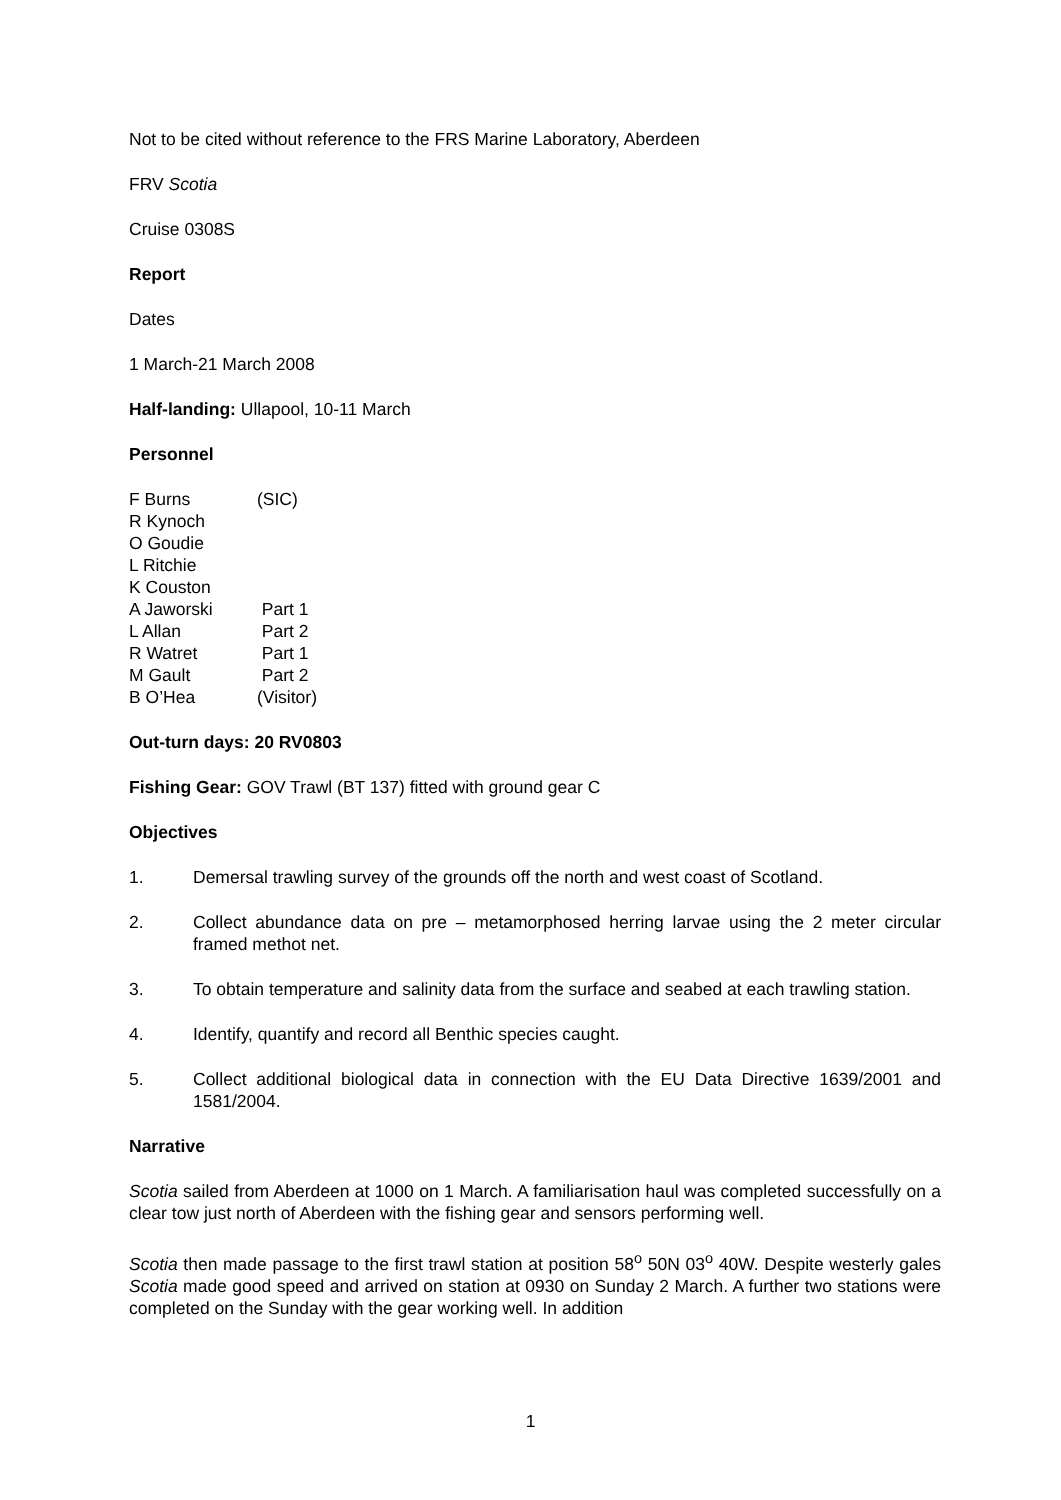Not to be cited without reference to the FRS Marine Laboratory, Aberdeen
FRV Scotia
Cruise 0308S
Report
Dates
1 March-21 March 2008
Half-landing: Ullapool, 10-11 March
Personnel
F Burns (SIC)
R Kynoch
O Goudie
L Ritchie
K Couston
A Jaworski Part 1
L Allan Part 2
R Watret Part 1
M Gault Part 2
B O’Hea (Visitor)
Out-turn days: 20 RV0803
Fishing Gear: GOV Trawl (BT 137) fitted with ground gear C
Objectives
1. Demersal trawling survey of the grounds off the north and west coast of Scotland.
2. Collect abundance data on pre – metamorphosed herring larvae using the 2 meter circular framed methot net.
3. To obtain temperature and salinity data from the surface and seabed at each trawling station.
4. Identify, quantify and record all Benthic species caught.
5. Collect additional biological data in connection with the EU Data Directive 1639/2001 and 1581/2004.
Narrative
Scotia sailed from Aberdeen at 1000 on 1 March. A familiarisation haul was completed successfully on a clear tow just north of Aberdeen with the fishing gear and sensors performing well.
Scotia then made passage to the first trawl station at position 58<sup>o</sup> 50N 03<sup>o</sup> 40W. Despite westerly gales Scotia made good speed and arrived on station at 0930 on Sunday 2 March. A further two stations were completed on the Sunday with the gear working well. In addition
1